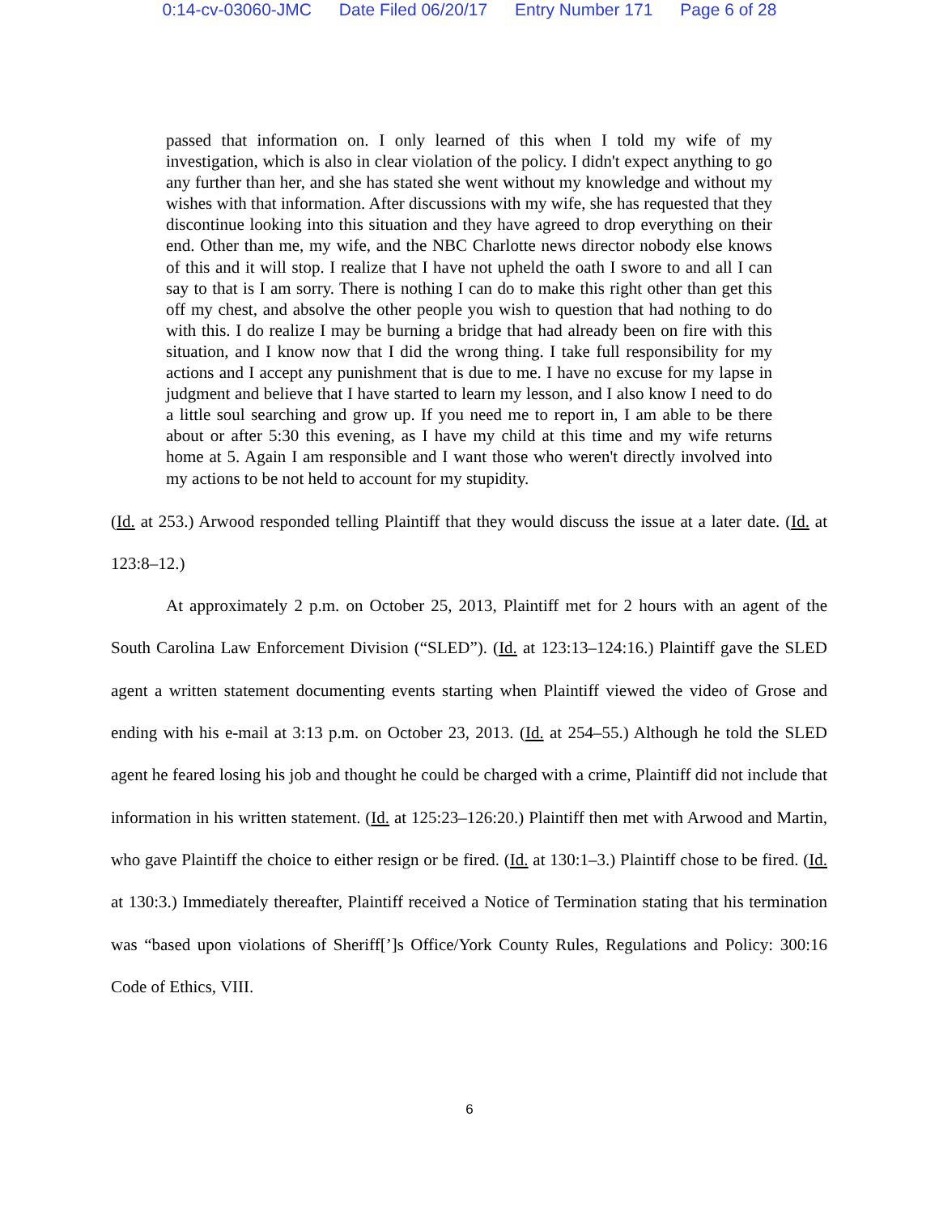0:14-cv-03060-JMC Date Filed 06/20/17 Entry Number 171 Page 6 of 28
passed that information on. I only learned of this when I told my wife of my investigation, which is also in clear violation of the policy. I didn't expect anything to go any further than her, and she has stated she went without my knowledge and without my wishes with that information. After discussions with my wife, she has requested that they discontinue looking into this situation and they have agreed to drop everything on their end. Other than me, my wife, and the NBC Charlotte news director nobody else knows of this and it will stop. I realize that I have not upheld the oath I swore to and all I can say to that is I am sorry. There is nothing I can do to make this right other than get this off my chest, and absolve the other people you wish to question that had nothing to do with this. I do realize I may be burning a bridge that had already been on fire with this situation, and I know now that I did the wrong thing. I take full responsibility for my actions and I accept any punishment that is due to me. I have no excuse for my lapse in judgment and believe that I have started to learn my lesson, and I also know I need to do a little soul searching and grow up. If you need me to report in, I am able to be there about or after 5:30 this evening, as I have my child at this time and my wife returns home at 5. Again I am responsible and I want those who weren't directly involved into my actions to be not held to account for my stupidity.
(Id. at 253.) Arwood responded telling Plaintiff that they would discuss the issue at a later date. (Id. at 123:8–12.)
At approximately 2 p.m. on October 25, 2013, Plaintiff met for 2 hours with an agent of the South Carolina Law Enforcement Division (“SLED”). (Id. at 123:13–124:16.) Plaintiff gave the SLED agent a written statement documenting events starting when Plaintiff viewed the video of Grose and ending with his e-mail at 3:13 p.m. on October 23, 2013. (Id. at 254–55.) Although he told the SLED agent he feared losing his job and thought he could be charged with a crime, Plaintiff did not include that information in his written statement. (Id. at 125:23–126:20.) Plaintiff then met with Arwood and Martin, who gave Plaintiff the choice to either resign or be fired. (Id. at 130:1–3.) Plaintiff chose to be fired. (Id. at 130:3.) Immediately thereafter, Plaintiff received a Notice of Termination stating that his termination was “based upon violations of Sheriff[’]s Office/York County Rules, Regulations and Policy: 300:16 Code of Ethics, VIII.
6